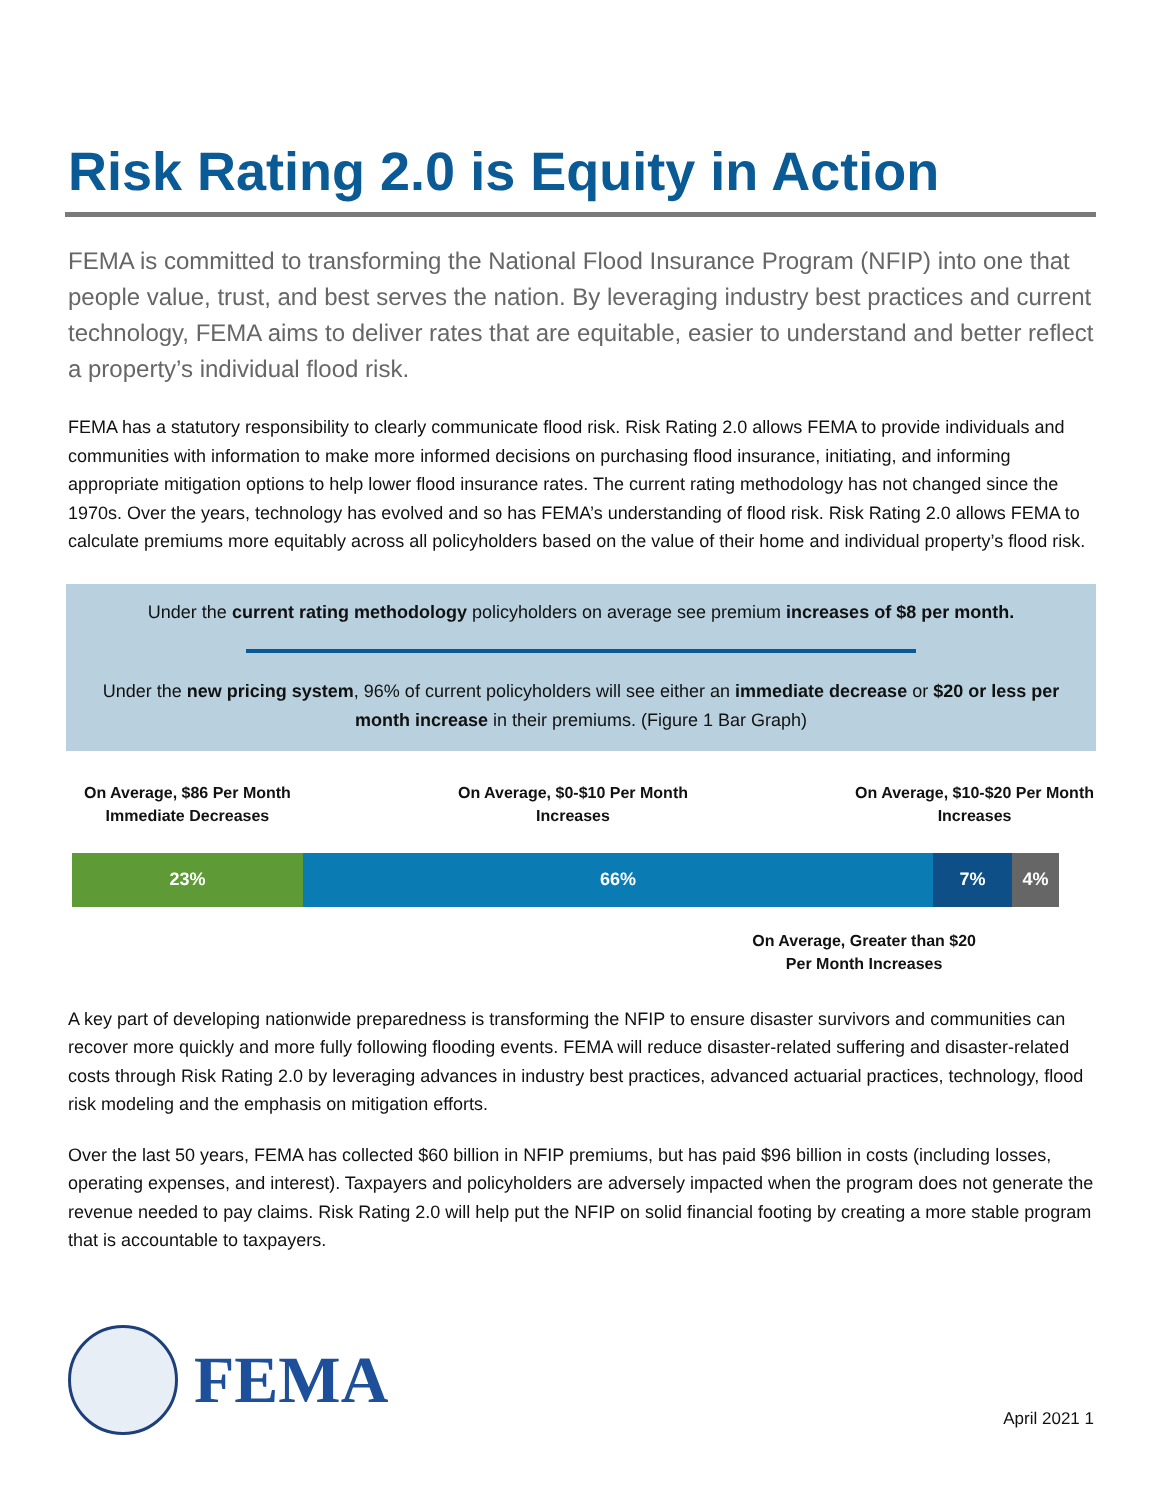Risk Rating 2.0 is Equity in Action
FEMA is committed to transforming the National Flood Insurance Program (NFIP) into one that people value, trust, and best serves the nation. By leveraging industry best practices and current technology, FEMA aims to deliver rates that are equitable, easier to understand and better reflect a property’s individual flood risk.
FEMA has a statutory responsibility to clearly communicate flood risk. Risk Rating 2.0 allows FEMA to provide individuals and communities with information to make more informed decisions on purchasing flood insurance, initiating, and informing appropriate mitigation options to help lower flood insurance rates. The current rating methodology has not changed since the 1970s. Over the years, technology has evolved and so has FEMA’s understanding of flood risk. Risk Rating 2.0 allows FEMA to calculate premiums more equitably across all policyholders based on the value of their home and individual property’s flood risk.
Under the current rating methodology policyholders on average see premium increases of $8 per month.
Under the new pricing system, 96% of current policyholders will see either an immediate decrease or $20 or less per month increase in their premiums. (Figure 1 Bar Graph)
On Average, $86 Per Month
Immediate Decreases
On Average, $0-$10 Per Month
Increases
On Average, $10-$20 Per Month
Increases
23% 66% 7% 4%
On Average, Greater than $20
Per Month Increases
A key part of developing nationwide preparedness is transforming the NFIP to ensure disaster survivors and communities can recover more quickly and more fully following flooding events. FEMA will reduce disaster-related suffering and disaster-related costs through Risk Rating 2.0 by leveraging advances in industry best practices, advanced actuarial practices, technology, flood risk modeling and the emphasis on mitigation efforts.
Over the last 50 years, FEMA has collected $60 billion in NFIP premiums, but has paid $96 billion in costs (including losses, operating expenses, and interest). Taxpayers and policyholders are adversely impacted when the program does not generate the revenue needed to pay claims. Risk Rating 2.0 will help put the NFIP on solid financial footing by creating a more stable program that is accountable to taxpayers.
FEMA
April 2021 1